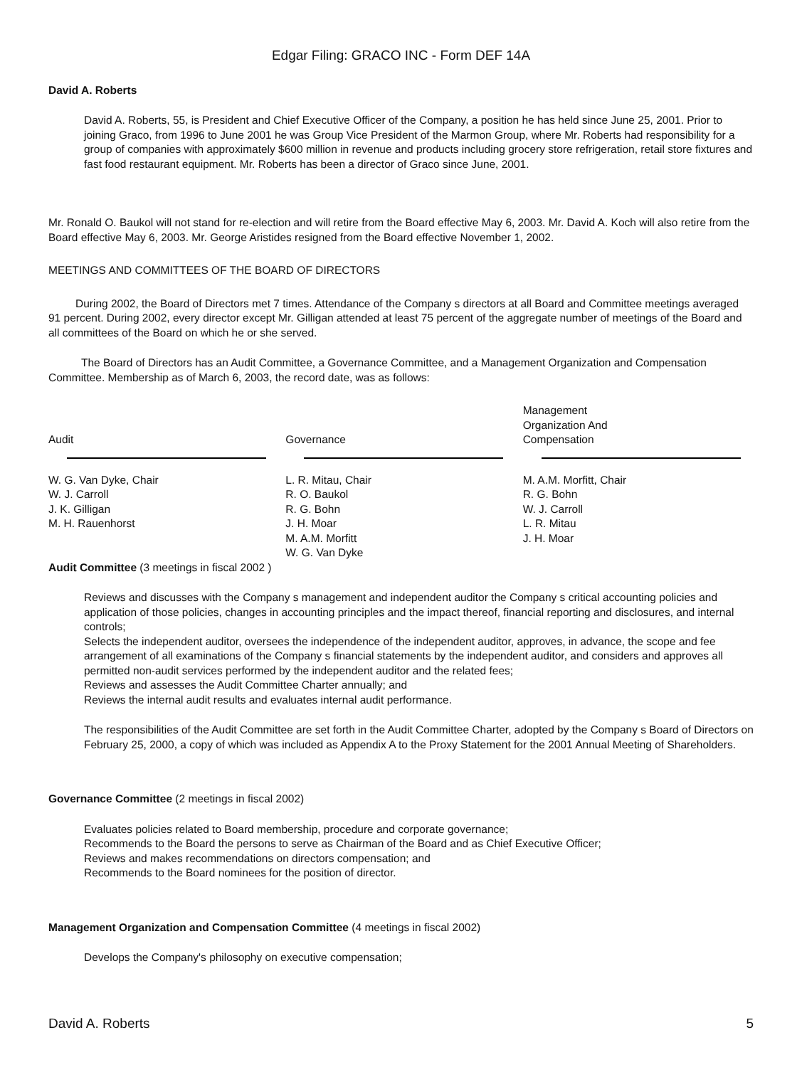Edgar Filing: GRACO INC - Form DEF 14A
David A. Roberts
David A. Roberts, 55, is President and Chief Executive Officer of the Company, a position he has held since June 25, 2001. Prior to joining Graco, from 1996 to June 2001 he was Group Vice President of the Marmon Group, where Mr. Roberts had responsibility for a group of companies with approximately $600 million in revenue and products including grocery store refrigeration, retail store fixtures and fast food restaurant equipment. Mr. Roberts has been a director of Graco since June, 2001.
Mr. Ronald O. Baukol will not stand for re-election and will retire from the Board effective May 6, 2003. Mr. David A. Koch will also retire from the Board effective May 6, 2003. Mr. George Aristides resigned from the Board effective November 1, 2002.
MEETINGS AND COMMITTEES OF THE BOARD OF DIRECTORS
During 2002, the Board of Directors met 7 times. Attendance of the Company s directors at all Board and Committee meetings averaged 91 percent. During 2002, every director except Mr. Gilligan attended at least 75 percent of the aggregate number of meetings of the Board and all committees of the Board on which he or she served.
The Board of Directors has an Audit Committee, a Governance Committee, and a Management Organization and Compensation Committee. Membership as of March 6, 2003, the record date, was as follows:
| Audit | Governance | Management Organization And Compensation |
| --- | --- | --- |
| W. G. Van Dyke, Chair W. J. Carroll J. K. Gilligan M. H. Rauenhorst | L. R. Mitau, Chair R. O. Baukol R. G. Bohn J. H. Moar M. A.M. Morfitt W. G. Van Dyke | M. A.M. Morfitt, Chair R. G. Bohn W. J. Carroll L. R. Mitau J. H. Moar |
Audit Committee (3 meetings in fiscal 2002 )
Reviews and discusses with the Company s management and independent auditor the Company s critical accounting policies and application of those policies, changes in accounting principles and the impact thereof, financial reporting and disclosures, and internal controls;
Selects the independent auditor, oversees the independence of the independent auditor, approves, in advance, the scope and fee arrangement of all examinations of the Company s financial statements by the independent auditor, and considers and approves all permitted non-audit services performed by the independent auditor and the related fees;
Reviews and assesses the Audit Committee Charter annually; and
Reviews the internal audit results and evaluates internal audit performance.
The responsibilities of the Audit Committee are set forth in the Audit Committee Charter, adopted by the Company s Board of Directors on February 25, 2000, a copy of which was included as Appendix A to the Proxy Statement for the 2001 Annual Meeting of Shareholders.
Governance Committee (2 meetings in fiscal 2002)
Evaluates policies related to Board membership, procedure and corporate governance;
Recommends to the Board the persons to serve as Chairman of the Board and as Chief Executive Officer;
Reviews and makes recommendations on directors compensation; and
Recommends to the Board nominees for the position of director.
Management Organization and Compensation Committee (4 meetings in fiscal 2002)
Develops the Company's philosophy on executive compensation;
David A. Roberts 5